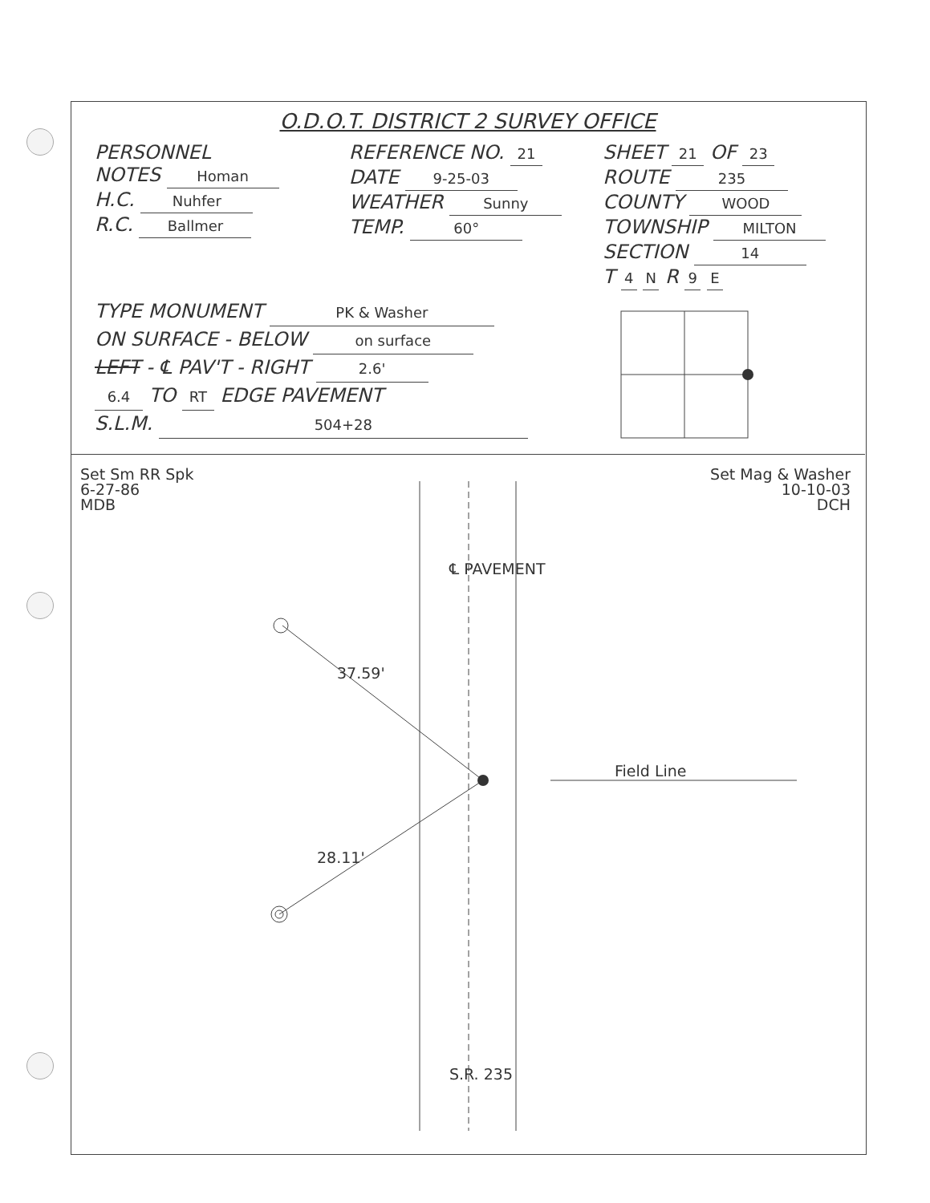O.D.O.T. DISTRICT 2 SURVEY OFFICE
PERSONNEL
NOTES Homan
H.C. Nuhfer
R.C. Ballmer
REFERENCE NO. 21
DATE 9-25-03
WEATHER Sunny
TEMP. 60°
SHEET 21 OF 23
ROUTE 235
COUNTY WOOD
TOWNSHIP MILTON
SECTION 14
T 4 N R 9 E
TYPE MONUMENT PK & Washer
ON SURFACE - BELOW on surface
LEFT - ℄ PAV'T - RIGHT 2.6'
6.4 TO RT EDGE PAVEMENT
S.L.M. 504+28
Set Sm RR Spk 6-27-86 MDB
Set Mag & Washer 10-10-03 DCH
37.59'
28.11'
℄ PAVEMENT
S.R. 235
Field Line